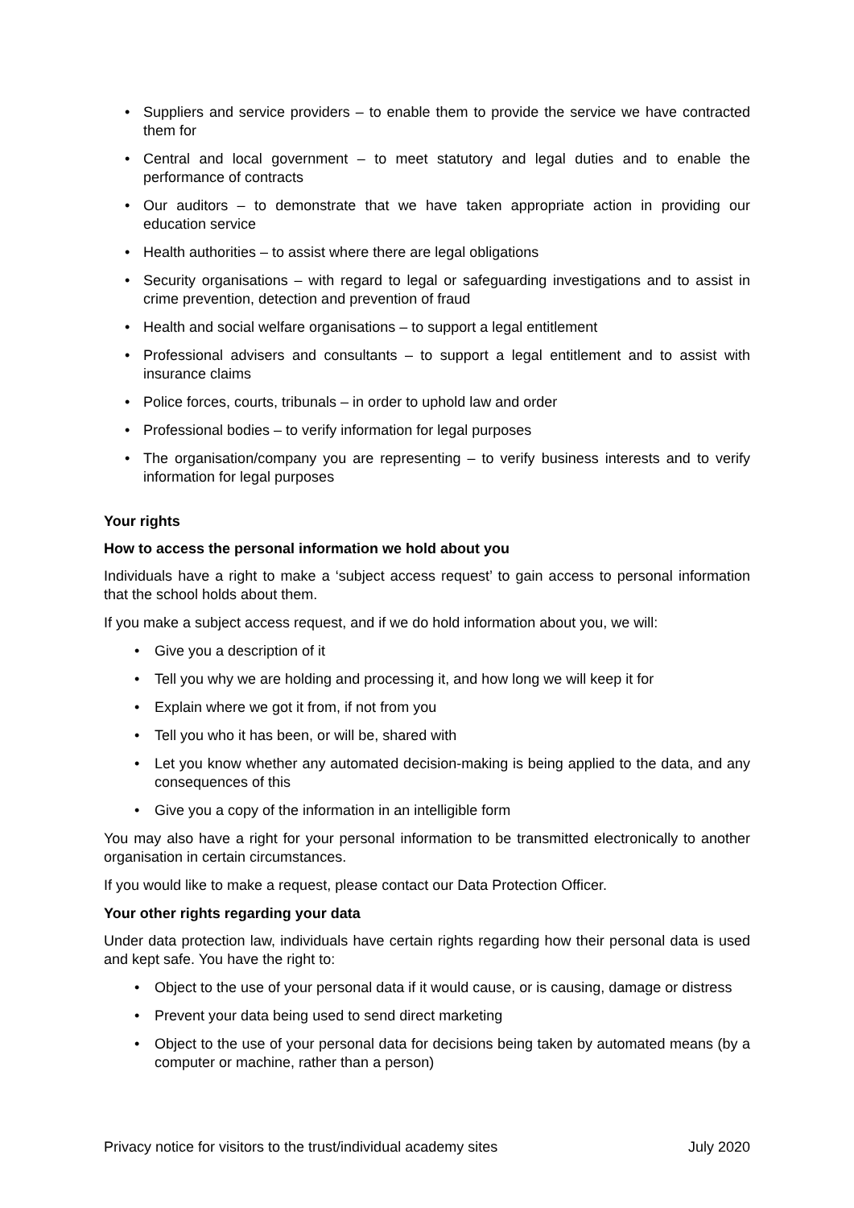• Suppliers and service providers – to enable them to provide the service we have contracted them for
• Central and local government – to meet statutory and legal duties and to enable the performance of contracts
• Our auditors – to demonstrate that we have taken appropriate action in providing our education service
• Health authorities – to assist where there are legal obligations
• Security organisations – with regard to legal or safeguarding investigations and to assist in crime prevention, detection and prevention of fraud
• Health and social welfare organisations – to support a legal entitlement
• Professional advisers and consultants – to support a legal entitlement and to assist with insurance claims
• Police forces, courts, tribunals – in order to uphold law and order
• Professional bodies – to verify information for legal purposes
• The organisation/company you are representing – to verify business interests and to verify information for legal purposes
Your rights
How to access the personal information we hold about you
Individuals have a right to make a ‘subject access request’ to gain access to personal information that the school holds about them.
If you make a subject access request, and if we do hold information about you, we will:
• Give you a description of it
• Tell you why we are holding and processing it, and how long we will keep it for
• Explain where we got it from, if not from you
• Tell you who it has been, or will be, shared with
• Let you know whether any automated decision-making is being applied to the data, and any consequences of this
• Give you a copy of the information in an intelligible form
You may also have a right for your personal information to be transmitted electronically to another organisation in certain circumstances.
If you would like to make a request, please contact our Data Protection Officer.
Your other rights regarding your data
Under data protection law, individuals have certain rights regarding how their personal data is used and kept safe. You have the right to:
• Object to the use of your personal data if it would cause, or is causing, damage or distress
• Prevent your data being used to send direct marketing
• Object to the use of your personal data for decisions being taken by automated means (by a computer or machine, rather than a person)
Privacy notice for visitors to the trust/individual academy sites July 2020